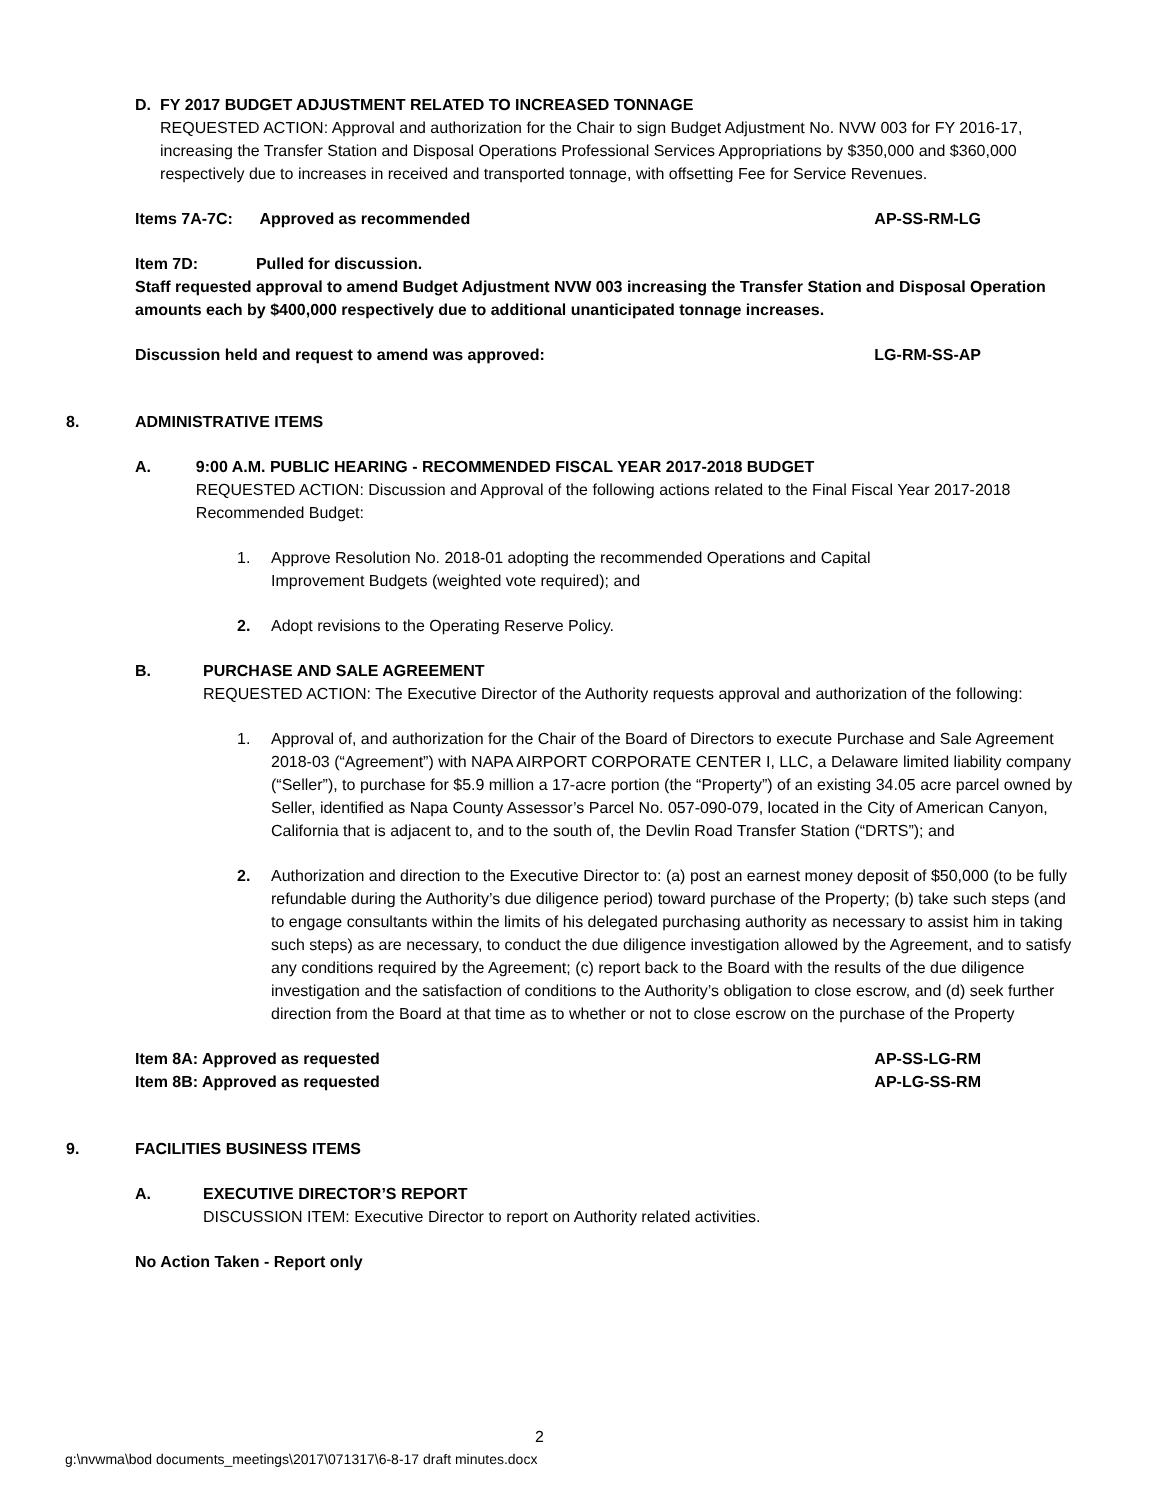D. FY 2017 BUDGET ADJUSTMENT RELATED TO INCREASED TONNAGE
REQUESTED ACTION: Approval and authorization for the Chair to sign Budget Adjustment No. NVW 003 for FY 2016-17, increasing the Transfer Station and Disposal Operations Professional Services Appropriations by $350,000 and $360,000 respectively due to increases in received and transported tonnage, with offsetting Fee for Service Revenues.
Items 7A-7C: Approved as recommended AP-SS-RM-LG
Item 7D: Pulled for discussion.
Staff requested approval to amend Budget Adjustment NVW 003 increasing the Transfer Station and Disposal Operation amounts each by $400,000 respectively due to additional unanticipated tonnage increases.
Discussion held and request to amend was approved: LG-RM-SS-AP
8. ADMINISTRATIVE ITEMS
A. 9:00 A.M. PUBLIC HEARING - RECOMMENDED FISCAL YEAR 2017-2018 BUDGET
REQUESTED ACTION: Discussion and Approval of the following actions related to the Final Fiscal Year 2017-2018 Recommended Budget:
1. Approve Resolution No. 2018-01 adopting the recommended Operations and Capital
Improvement Budgets (weighted vote required); and
2. Adopt revisions to the Operating Reserve Policy.
B. PURCHASE AND SALE AGREEMENT
REQUESTED ACTION: The Executive Director of the Authority requests approval and authorization of the following:
1. Approval of, and authorization for the Chair of the Board of Directors to execute Purchase and Sale Agreement 2018-03 (“Agreement”) with NAPA AIRPORT CORPORATE CENTER I, LLC, a Delaware limited liability company (“Seller”), to purchase for $5.9 million a 17-acre portion (the “Property”) of an existing 34.05 acre parcel owned by Seller, identified as Napa County Assessor’s Parcel No. 057-090-079, located in the City of American Canyon, California that is adjacent to, and to the south of, the Devlin Road Transfer Station (“DRTS”); and
2. Authorization and direction to the Executive Director to: (a) post an earnest money deposit of $50,000 (to be fully refundable during the Authority’s due diligence period) toward purchase of the Property; (b) take such steps (and to engage consultants within the limits of his delegated purchasing authority as necessary to assist him in taking such steps) as are necessary, to conduct the due diligence investigation allowed by the Agreement, and to satisfy any conditions required by the Agreement; (c) report back to the Board with the results of the due diligence investigation and the satisfaction of conditions to the Authority’s obligation to close escrow, and (d) seek further direction from the Board at that time as to whether or not to close escrow on the purchase of the Property
Item 8A: Approved as requested AP-SS-LG-RM
Item 8B: Approved as requested AP-LG-SS-RM
9. FACILITIES BUSINESS ITEMS
A. EXECUTIVE DIRECTOR’S REPORT
DISCUSSION ITEM: Executive Director to report on Authority related activities.
No Action Taken - Report only
2
g:\nvwma\bod documents_meetings\2017\071317\6-8-17 draft minutes.docx